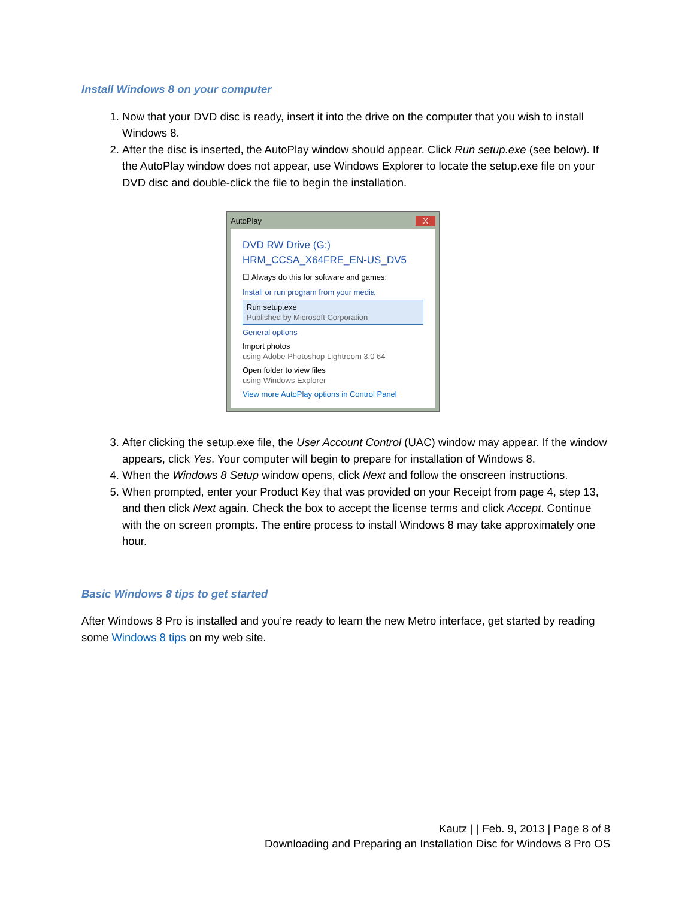Install Windows 8 on your computer
1. Now that your DVD disc is ready, insert it into the drive on the computer that you wish to install Windows 8.
2. After the disc is inserted, the AutoPlay window should appear. Click Run setup.exe (see below). If the AutoPlay window does not appear, use Windows Explorer to locate the setup.exe file on your DVD disc and double-click the file to begin the installation.
AutoPlay X
DVD RW Drive (G:)
HRM_CCSA_X64FRE_EN-US_DV5
☐ Always do this for software and games:
Install or run program from your media
Run setup.exe
Published by Microsoft Corporation
General options
Import photos
using Adobe Photoshop Lightroom 3.0 64
Open folder to view files
using Windows Explorer
View more AutoPlay options in Control Panel
3. After clicking the setup.exe file, the User Account Control (UAC) window may appear. If the window appears, click Yes. Your computer will begin to prepare for installation of Windows 8.
4. When the Windows 8 Setup window opens, click Next and follow the onscreen instructions.
5. When prompted, enter your Product Key that was provided on your Receipt from page 4, step 13, and then click Next again. Check the box to accept the license terms and click Accept. Continue with the on screen prompts. The entire process to install Windows 8 may take approximately one hour.
Basic Windows 8 tips to get started
After Windows 8 Pro is installed and you’re ready to learn the new Metro interface, get started by reading some Windows 8 tips on my web site.
Kautz | | Feb. 9, 2013 | Page 8 of 8
Downloading and Preparing an Installation Disc for Windows 8 Pro OS